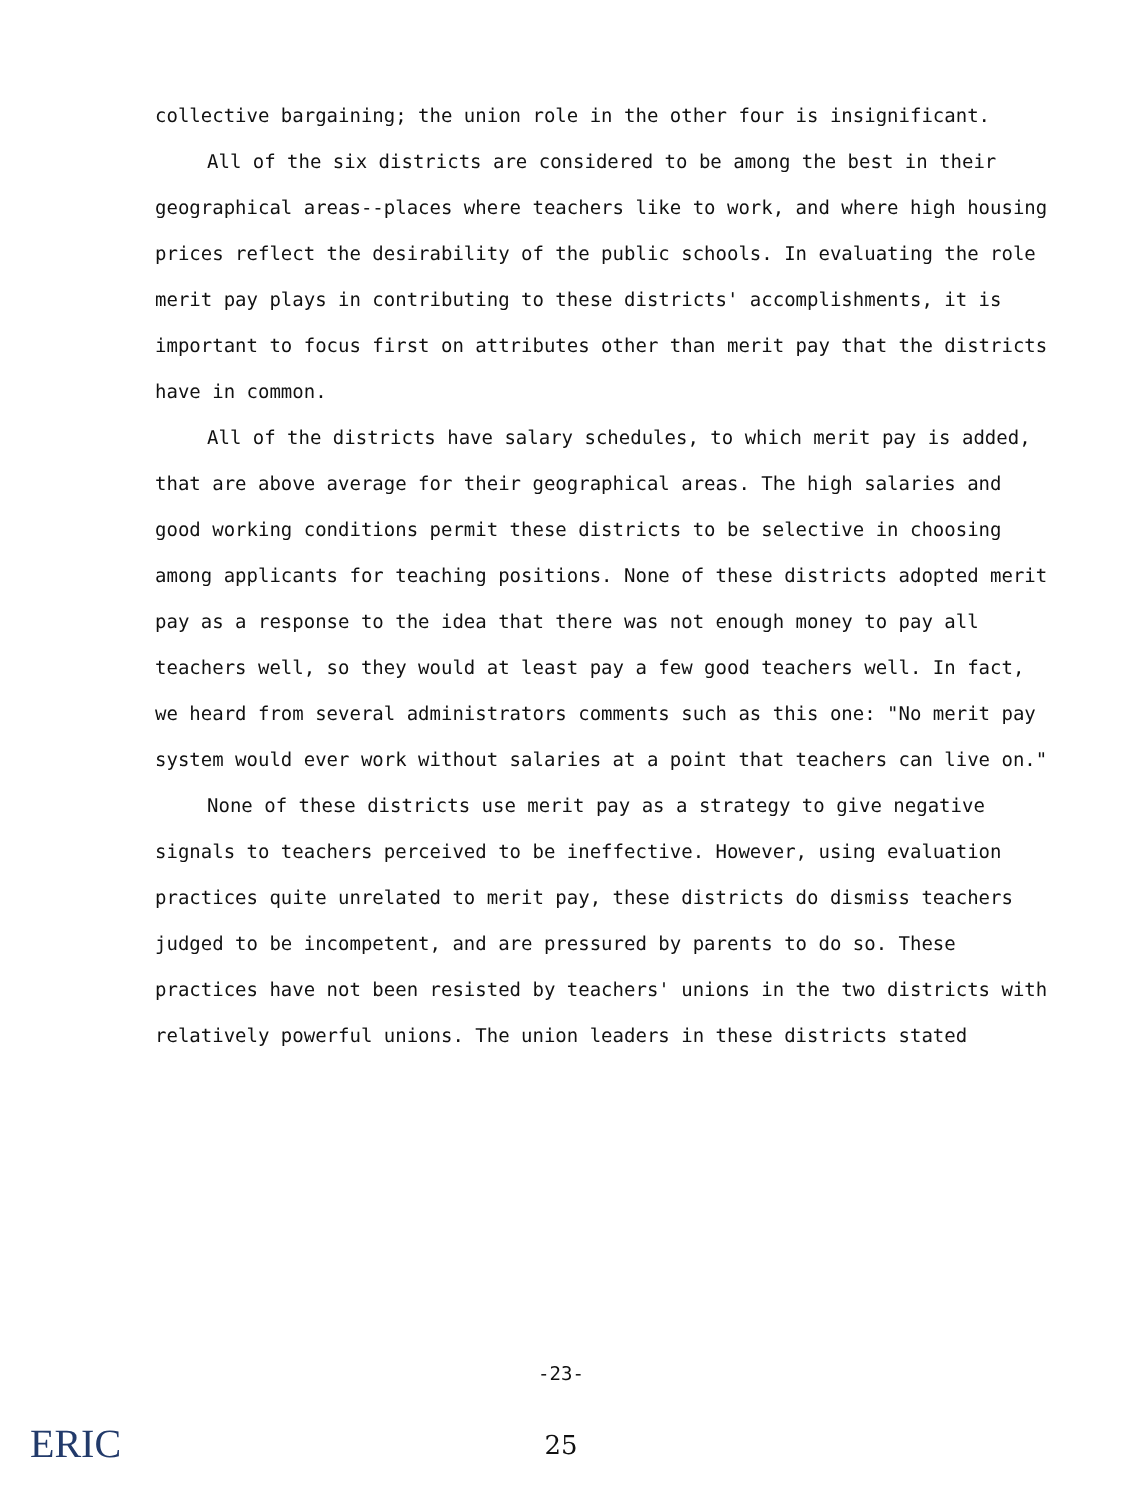collective bargaining; the union role in the other four is insignificant.
All of the six districts are considered to be among the best in their geographical areas--places where teachers like to work, and where high housing prices reflect the desirability of the public schools. In evaluating the role merit pay plays in contributing to these districts' accomplishments, it is important to focus first on attributes other than merit pay that the districts have in common.
All of the districts have salary schedules, to which merit pay is added, that are above average for their geographical areas. The high salaries and good working conditions permit these districts to be selective in choosing among applicants for teaching positions. None of these districts adopted merit pay as a response to the idea that there was not enough money to pay all teachers well, so they would at least pay a few good teachers well. In fact, we heard from several administrators comments such as this one: "No merit pay system would ever work without salaries at a point that teachers can live on."
None of these districts use merit pay as a strategy to give negative signals to teachers perceived to be ineffective. However, using evaluation practices quite unrelated to merit pay, these districts do dismiss teachers judged to be incompetent, and are pressured by parents to do so. These practices have not been resisted by teachers' unions in the two districts with relatively powerful unions. The union leaders in these districts stated
-23-
ERIC
25